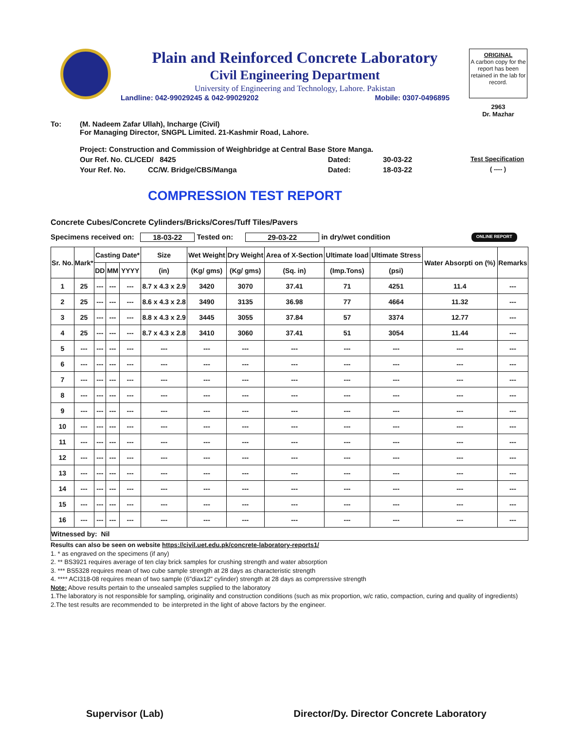Plain and Reinforced Concrete Laboratory
Civil Engineering Department
University of Engineering and Technology, Lahore. Pakistan
Landline: 042-99029245 & 042-99029202 Mobile: 0307-0496895
ORIGINAL
A carbon copy for the report has been retained in the lab for record.
2963
Dr. Mazhar
To: (M. Nadeem Zafar Ullah), Incharge (Civil)
For Managing Director, SNGPL Limited. 21-Kashmir Road, Lahore.
Project: Construction and Commission of Weighbridge at Central Base Store Manga.
Our Ref. No. CL/CED/ 8425 Dated: 30-03-22 Test Specification
Your Ref. No. CC/W. Bridge/CBS/Manga Dated: 18-03-22 ( ---- )
COMPRESSION TEST REPORT
Concrete Cubes/Concrete Cylinders/Bricks/Cores/Tuff Tiles/Pavers
Specimens received on: 18-03-22 Tested on: 29-03-22 in dry/wet condition ONLINE REPORT
| Sr. No. | Mark* | Casting Date* | | | Size | Wet Weight | Dry Weight | Area of X-Section | Ultimate load | Ultimate Stress | Water Absorpti on (%) | Remarks |
| --- | --- | --- | --- | --- | --- | --- | --- | --- | --- | --- | --- | --- |
| | | DD | MM | YYYY | (in) | (Kg/ gms) | (Kg/ gms) | (Sq. in) | (Imp.Tons) | (psi) | | |
| 1 | 25 | --- | --- | --- | 8.7 x 4.3 x 2.9 | 3420 | 3070 | 37.41 | 71 | 4251 | 11.4 | --- |
| 2 | 25 | --- | --- | --- | 8.6 x 4.3 x 2.8 | 3490 | 3135 | 36.98 | 77 | 4664 | 11.32 | --- |
| 3 | 25 | --- | --- | --- | 8.8 x 4.3 x 2.9 | 3445 | 3055 | 37.84 | 57 | 3374 | 12.77 | --- |
| 4 | 25 | --- | --- | --- | 8.7 x 4.3 x 2.8 | 3410 | 3060 | 37.41 | 51 | 3054 | 11.44 | --- |
| 5 | --- | --- | --- | --- | --- | --- | --- | --- | --- | --- | --- | --- |
| 6 | --- | --- | --- | --- | --- | --- | --- | --- | --- | --- | --- | --- |
| 7 | --- | --- | --- | --- | --- | --- | --- | --- | --- | --- | --- | --- |
| 8 | --- | --- | --- | --- | --- | --- | --- | --- | --- | --- | --- | --- |
| 9 | --- | --- | --- | --- | --- | --- | --- | --- | --- | --- | --- | --- |
| 10 | --- | --- | --- | --- | --- | --- | --- | --- | --- | --- | --- | --- |
| 11 | --- | --- | --- | --- | --- | --- | --- | --- | --- | --- | --- | --- |
| 12 | --- | --- | --- | --- | --- | --- | --- | --- | --- | --- | --- | --- |
| 13 | --- | --- | --- | --- | --- | --- | --- | --- | --- | --- | --- | --- |
| 14 | --- | --- | --- | --- | --- | --- | --- | --- | --- | --- | --- | --- |
| 15 | --- | --- | --- | --- | --- | --- | --- | --- | --- | --- | --- | --- |
| 16 | --- | --- | --- | --- | --- | --- | --- | --- | --- | --- | --- | --- |
| Witnessed by: Nil | | | | | | | | | | | | |
Results can also be seen on website https://civil.uet.edu.pk/concrete-laboratory-reports1/
1. * as engraved on the specimens (if any)
2. ** BS3921 requires average of ten clay brick samples for crushing strength and water absorption
3. *** BS5328 requires mean of two cube sample strength at 28 days as characteristic strength
4. **** ACI318-08 requires mean of two sample (6"diax12" cylinder) strength at 28 days as comprerssive strength
Note: Above results pertain to the unsealed samples supplied to the laboratory
1.The laboratory is not responsible for sampling, originality and construction conditions (such as mix proportion, w/c ratio, compaction, curing and quality of ingredients)
2.The test results are recommended to be interpreted in the light of above factors by the engineer.
Supervisor (Lab) Director/Dy. Director Concrete Laboratory